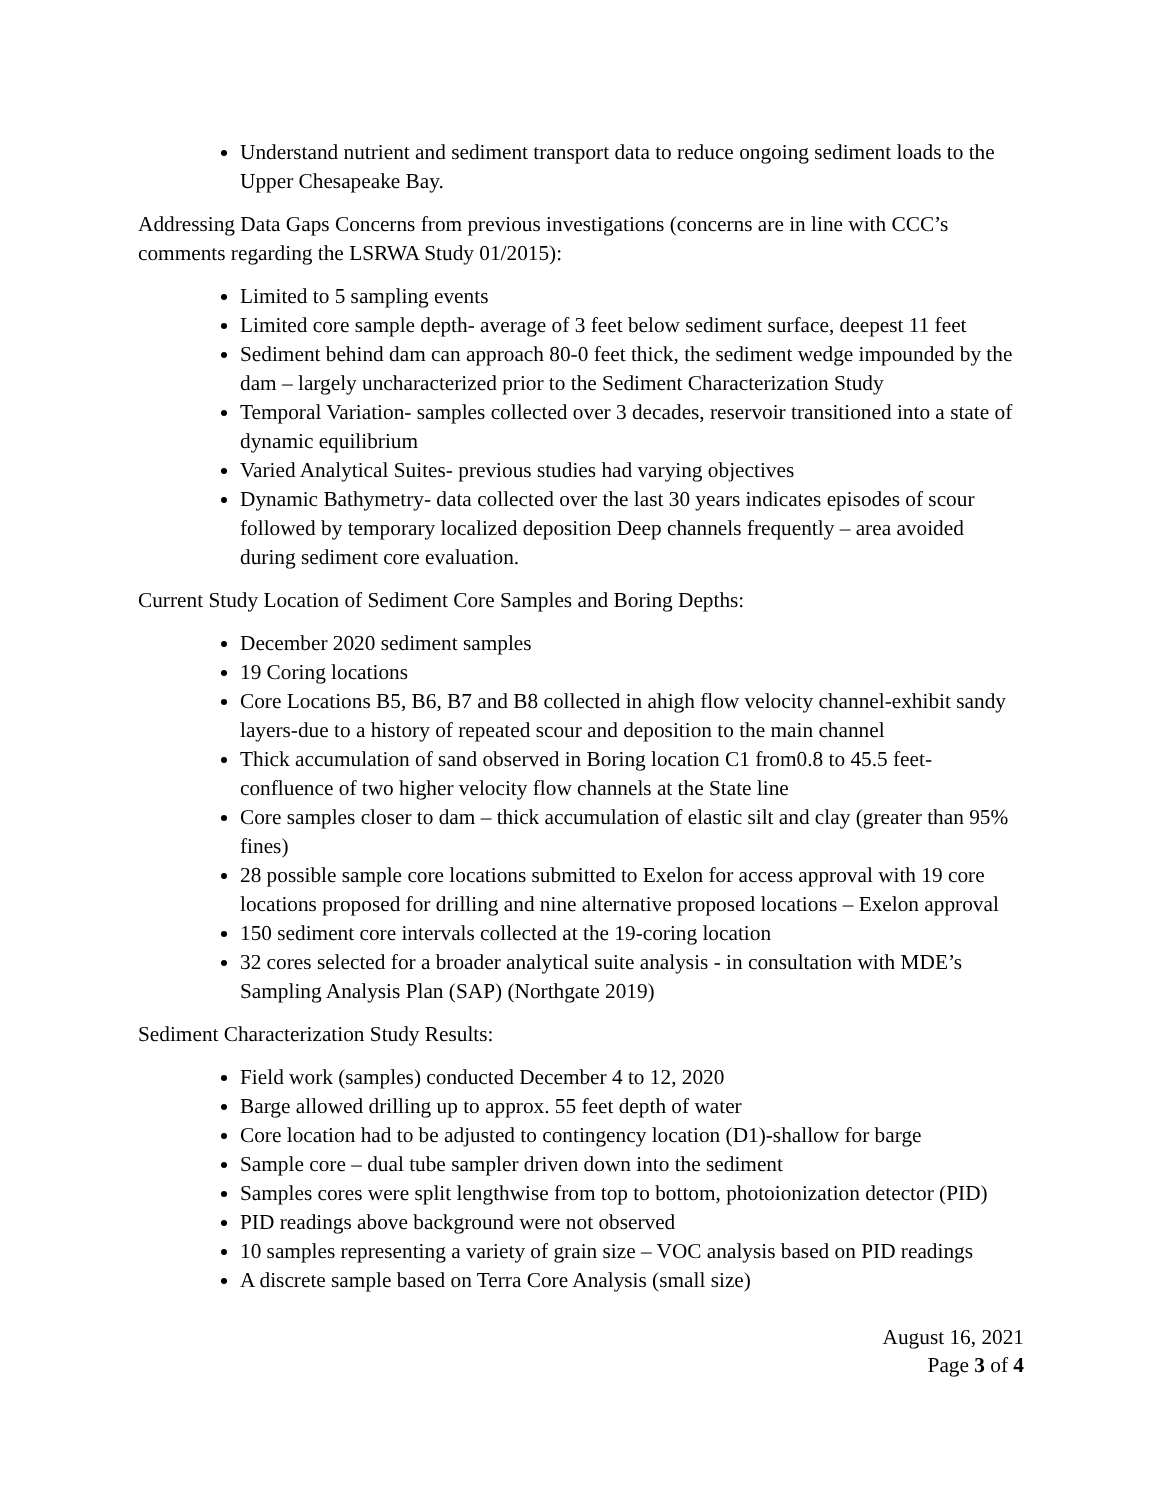Understand nutrient and sediment transport data to reduce ongoing sediment loads to the Upper Chesapeake Bay.
Addressing Data Gaps Concerns from previous investigations (concerns are in line with CCC’s comments regarding the LSRWA Study 01/2015):
Limited to 5 sampling events
Limited core sample depth- average of 3 feet below sediment surface, deepest 11 feet
Sediment behind dam can approach 80-0 feet thick, the sediment wedge impounded by the dam – largely uncharacterized prior to the Sediment Characterization Study
Temporal Variation- samples collected over 3 decades, reservoir transitioned into a state of dynamic equilibrium
Varied Analytical Suites- previous studies had varying objectives
Dynamic Bathymetry- data collected over the last 30 years indicates episodes of scour followed by temporary localized deposition Deep channels frequently – area avoided during sediment core evaluation.
Current Study Location of Sediment Core Samples and Boring Depths:
December 2020 sediment samples
19 Coring locations
Core Locations B5, B6, B7 and B8 collected in ahigh flow velocity channel-exhibit sandy layers-due to a history of repeated scour and deposition to the main channel
Thick accumulation of sand observed in Boring location C1 from0.8 to 45.5 feet- confluence of two higher velocity flow channels at the State line
Core samples closer to dam – thick accumulation of elastic silt and clay (greater than 95% fines)
28 possible sample core locations submitted to Exelon for access approval with 19 core locations proposed for drilling and nine alternative proposed locations – Exelon approval
150 sediment core intervals collected at the 19-coring location
32 cores selected for a broader analytical suite analysis - in consultation with MDE’s Sampling Analysis Plan (SAP) (Northgate 2019)
Sediment Characterization Study Results:
Field work (samples) conducted December 4 to 12, 2020
Barge allowed drilling up to approx. 55 feet depth of water
Core location had to be adjusted to contingency location (D1)-shallow for barge
Sample core – dual tube sampler driven down into the sediment
Samples cores were split lengthwise from top to bottom, photoionization detector (PID)
PID readings above background were not observed
10 samples representing a variety of grain size – VOC analysis based on PID readings
A discrete sample based on Terra Core Analysis (small size)
August 16, 2021
Page 3 of 4